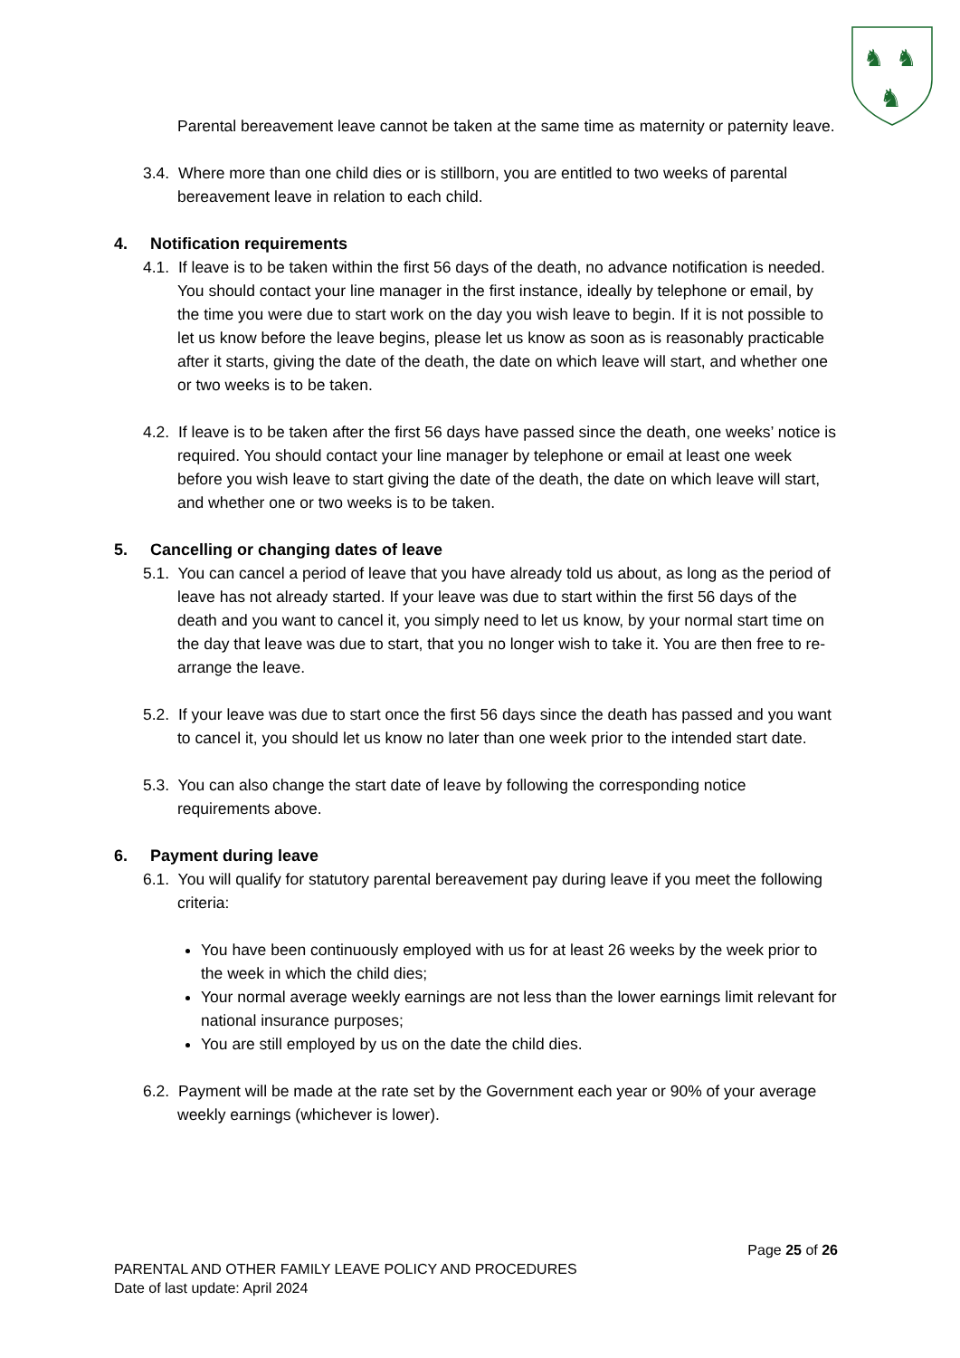♞
♞
♞
Parental bereavement leave cannot be taken at the same time as maternity or paternity leave.
3.4. Where more than one child dies or is stillborn, you are entitled to two weeks of parental bereavement leave in relation to each child.
4. Notification requirements
4.1. If leave is to be taken within the first 56 days of the death, no advance notification is needed. You should contact your line manager in the first instance, ideally by telephone or email, by the time you were due to start work on the day you wish leave to begin. If it is not possible to let us know before the leave begins, please let us know as soon as is reasonably practicable after it starts, giving the date of the death, the date on which leave will start, and whether one or two weeks is to be taken.
4.2. If leave is to be taken after the first 56 days have passed since the death, one weeks’ notice is required. You should contact your line manager by telephone or email at least one week before you wish leave to start giving the date of the death, the date on which leave will start, and whether one or two weeks is to be taken.
5. Cancelling or changing dates of leave
5.1. You can cancel a period of leave that you have already told us about, as long as the period of leave has not already started. If your leave was due to start within the first 56 days of the death and you want to cancel it, you simply need to let us know, by your normal start time on the day that leave was due to start, that you no longer wish to take it. You are then free to re-arrange the leave.
5.2. If your leave was due to start once the first 56 days since the death has passed and you want to cancel it, you should let us know no later than one week prior to the intended start date.
5.3. You can also change the start date of leave by following the corresponding notice requirements above.
6. Payment during leave
6.1. You will qualify for statutory parental bereavement pay during leave if you meet the following criteria:
You have been continuously employed with us for at least 26 weeks by the week prior to the week in which the child dies;
Your normal average weekly earnings are not less than the lower earnings limit relevant for national insurance purposes;
You are still employed by us on the date the child dies.
6.2. Payment will be made at the rate set by the Government each year or 90% of your average weekly earnings (whichever is lower).
Page 25 of 26
PARENTAL AND OTHER FAMILY LEAVE POLICY AND PROCEDURES
Date of last update: April 2024